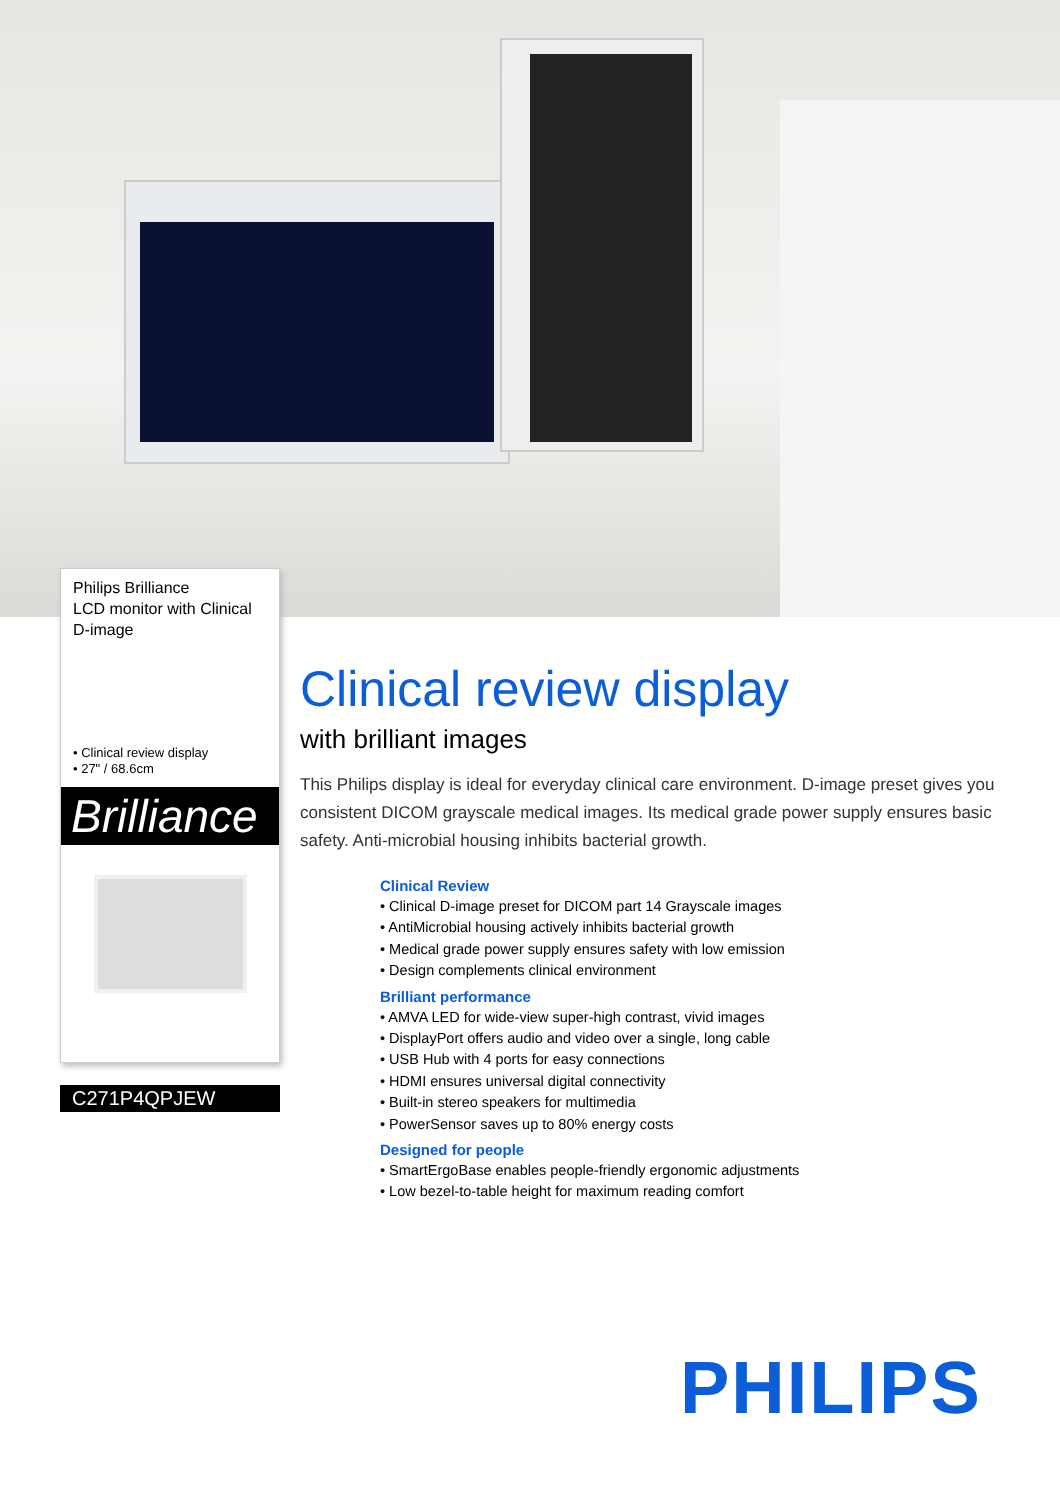Philips Brilliance
LCD monitor with Clinical
D-image
• Clinical review display
• 27" / 68.6cm
Brilliance
C271P4QPJEW
Clinical review display
with brilliant images
This Philips display is ideal for everyday clinical care environment. D-image preset gives you consistent DICOM grayscale medical images. Its medical grade power supply ensures basic safety. Anti-microbial housing inhibits bacterial growth.
Clinical Review
• Clinical D-image preset for DICOM part 14 Grayscale images
• AntiMicrobial housing actively inhibits bacterial growth
• Medical grade power supply ensures safety with low emission
• Design complements clinical environment
Brilliant performance
• AMVA LED for wide-view super-high contrast, vivid images
• DisplayPort offers audio and video over a single, long cable
• USB Hub with 4 ports for easy connections
• HDMI ensures universal digital connectivity
• Built-in stereo speakers for multimedia
• PowerSensor saves up to 80% energy costs
Designed for people
• SmartErgoBase enables people-friendly ergonomic adjustments
• Low bezel-to-table height for maximum reading comfort
PHILIPS